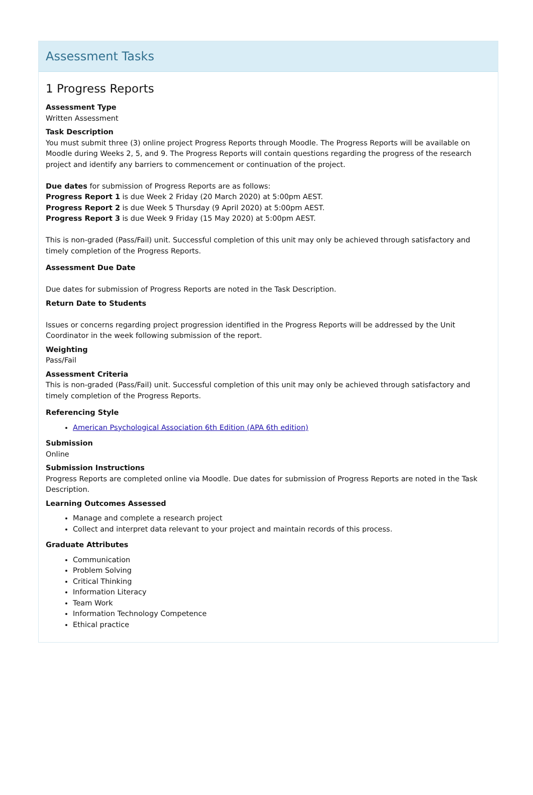Assessment Tasks
1 Progress Reports
Assessment Type
Written Assessment
Task Description
You must submit three (3) online project Progress Reports through Moodle. The Progress Reports will be available on Moodle during Weeks 2, 5, and 9. The Progress Reports will contain questions regarding the progress of the research project and identify any barriers to commencement or continuation of the project.
Due dates for submission of Progress Reports are as follows:
Progress Report 1 is due Week 2 Friday (20 March 2020) at 5:00pm AEST.
Progress Report 2 is due Week 5 Thursday (9 April 2020) at 5:00pm AEST.
Progress Report 3 is due Week 9 Friday (15 May 2020) at 5:00pm AEST.
This is non-graded (Pass/Fail) unit. Successful completion of this unit may only be achieved through satisfactory and timely completion of the Progress Reports.
Assessment Due Date
Due dates for submission of Progress Reports are noted in the Task Description.
Return Date to Students
Issues or concerns regarding project progression identified in the Progress Reports will be addressed by the Unit Coordinator in the week following submission of the report.
Weighting
Pass/Fail
Assessment Criteria
This is non-graded (Pass/Fail) unit. Successful completion of this unit may only be achieved through satisfactory and timely completion of the Progress Reports.
Referencing Style
American Psychological Association 6th Edition (APA 6th edition)
Submission
Online
Submission Instructions
Progress Reports are completed online via Moodle. Due dates for submission of Progress Reports are noted in the Task Description.
Learning Outcomes Assessed
Manage and complete a research project
Collect and interpret data relevant to your project and maintain records of this process.
Graduate Attributes
Communication
Problem Solving
Critical Thinking
Information Literacy
Team Work
Information Technology Competence
Ethical practice